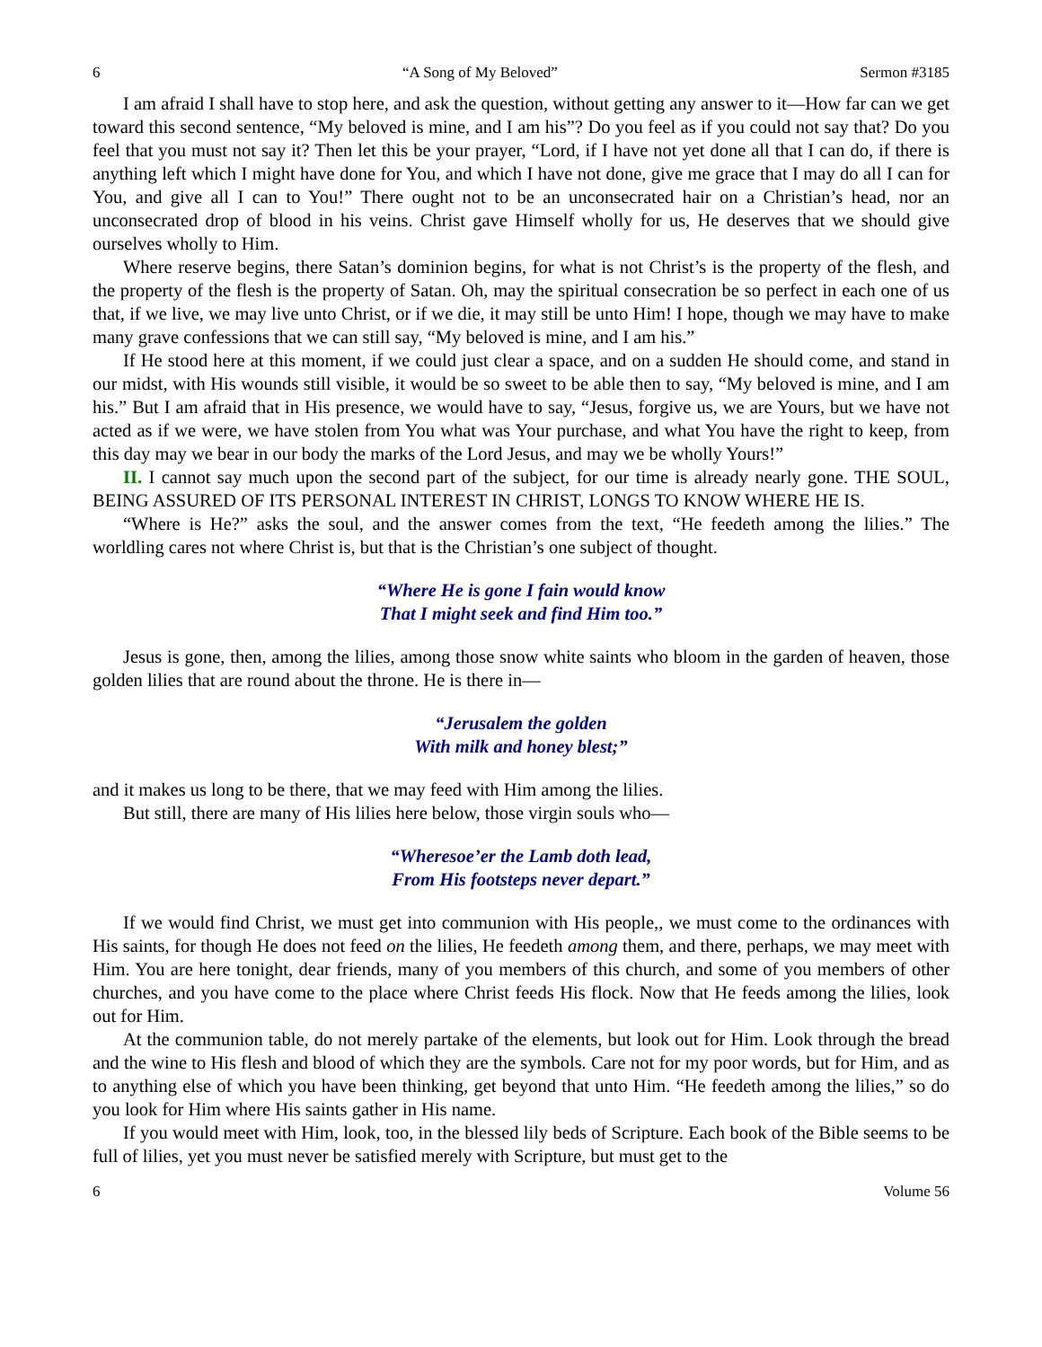6 “A Song of My Beloved” Sermon #3185
I am afraid I shall have to stop here, and ask the question, without getting any answer to it—How far can we get toward this second sentence, “My beloved is mine, and I am his”? Do you feel as if you could not say that? Do you feel that you must not say it? Then let this be your prayer, “Lord, if I have not yet done all that I can do, if there is anything left which I might have done for You, and which I have not done, give me grace that I may do all I can for You, and give all I can to You!” There ought not to be an unconsecrated hair on a Christian’s head, nor an unconsecrated drop of blood in his veins. Christ gave Himself wholly for us, He deserves that we should give ourselves wholly to Him.
Where reserve begins, there Satan’s dominion begins, for what is not Christ’s is the property of the flesh, and the property of the flesh is the property of Satan. Oh, may the spiritual consecration be so perfect in each one of us that, if we live, we may live unto Christ, or if we die, it may still be unto Him! I hope, though we may have to make many grave confessions that we can still say, “My beloved is mine, and I am his.”
If He stood here at this moment, if we could just clear a space, and on a sudden He should come, and stand in our midst, with His wounds still visible, it would be so sweet to be able then to say, “My beloved is mine, and I am his.” But I am afraid that in His presence, we would have to say, “Jesus, forgive us, we are Yours, but we have not acted as if we were, we have stolen from You what was Your purchase, and what You have the right to keep, from this day may we bear in our body the marks of the Lord Jesus, and may we be wholly Yours!”
II. I cannot say much upon the second part of the subject, for our time is already nearly gone. THE SOUL, BEING ASSURED OF ITS PERSONAL INTEREST IN CHRIST, LONGS TO KNOW WHERE HE IS.
“Where is He?” asks the soul, and the answer comes from the text, “He feedeth among the lilies.” The worldling cares not where Christ is, but that is the Christian’s one subject of thought.
“Where He is gone I fain would know
That I might seek and find Him too.”
Jesus is gone, then, among the lilies, among those snow white saints who bloom in the garden of heaven, those golden lilies that are round about the throne. He is there in—
“Jerusalem the golden
With milk and honey blest;”
and it makes us long to be there, that we may feed with Him among the lilies.
But still, there are many of His lilies here below, those virgin souls who—
“Wheresoe’er the Lamb doth lead,
From His footsteps never depart.”
If we would find Christ, we must get into communion with His people,, we must come to the ordinances with His saints, for though He does not feed on the lilies, He feedeth among them, and there, perhaps, we may meet with Him. You are here tonight, dear friends, many of you members of this church, and some of you members of other churches, and you have come to the place where Christ feeds His flock. Now that He feeds among the lilies, look out for Him.
At the communion table, do not merely partake of the elements, but look out for Him. Look through the bread and the wine to His flesh and blood of which they are the symbols. Care not for my poor words, but for Him, and as to anything else of which you have been thinking, get beyond that unto Him. “He feedeth among the lilies,” so do you look for Him where His saints gather in His name.
If you would meet with Him, look, too, in the blessed lily beds of Scripture. Each book of the Bible seems to be full of lilies, yet you must never be satisfied merely with Scripture, but must get to the
6 Volume 56